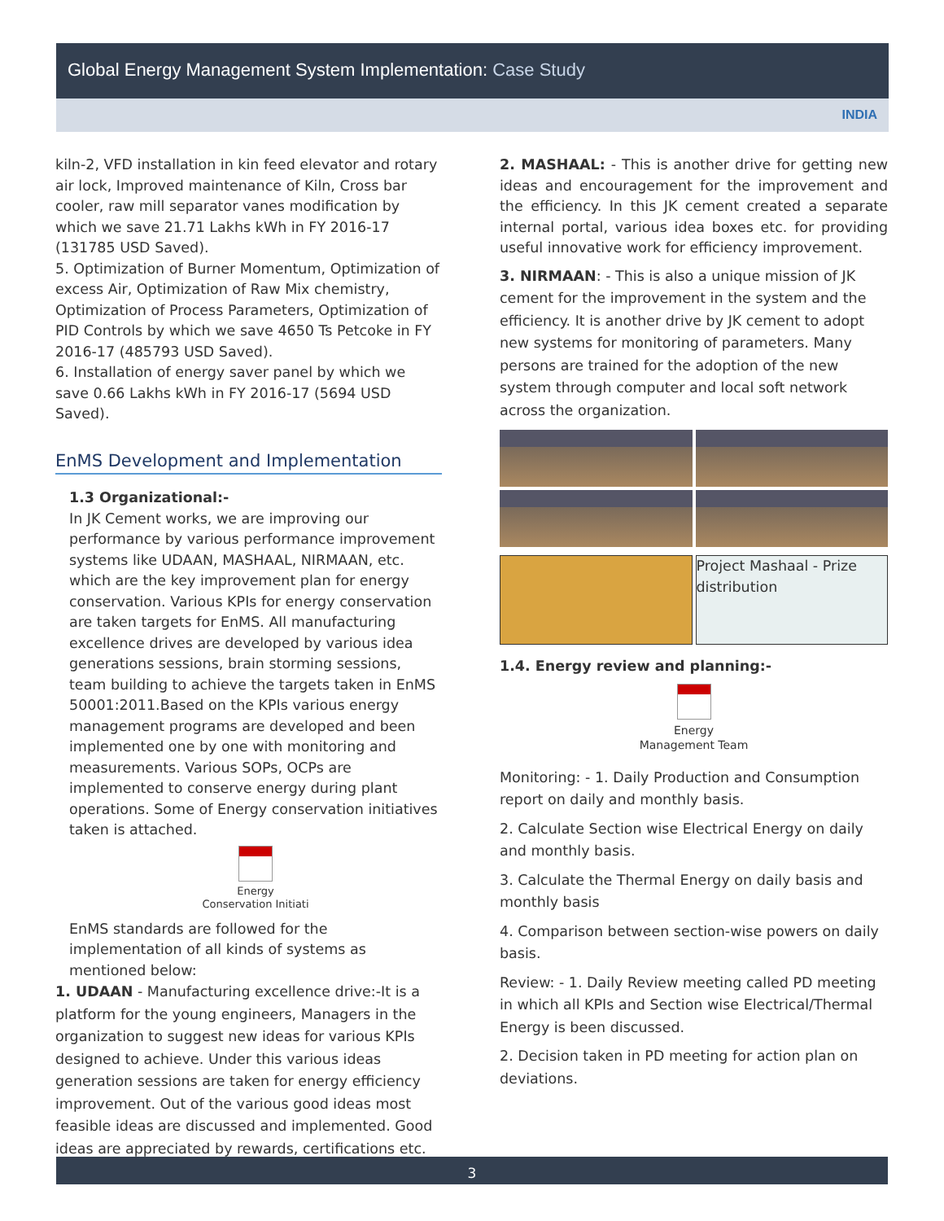Global Energy Management System Implementation: Case Study
INDIA
kiln-2, VFD installation in kin feed elevator and rotary air lock, Improved maintenance of Kiln, Cross bar cooler, raw mill separator vanes modification by which we save 21.71 Lakhs kWh in FY 2016-17 (131785 USD Saved).
5. Optimization of Burner Momentum, Optimization of excess Air, Optimization of Raw Mix chemistry, Optimization of Process Parameters, Optimization of PID Controls by which we save 4650 Ts Petcoke in FY 2016-17 (485793 USD Saved).
6. Installation of energy saver panel by which we save 0.66 Lakhs kWh in FY 2016-17 (5694 USD Saved).
EnMS Development and Implementation
1.3 Organizational:-
In JK Cement works, we are improving our performance by various performance improvement systems like UDAAN, MASHAAL, NIRMAAN, etc. which are the key improvement plan for energy conservation. Various KPIs for energy conservation are taken targets for EnMS. All manufacturing excellence drives are developed by various idea generations sessions, brain storming sessions, team building to achieve the targets taken in EnMS 50001:2011.Based on the KPIs various energy management programs are developed and been implemented one by one with monitoring and measurements. Various SOPs, OCPs are implemented to conserve energy during plant operations. Some of Energy conservation initiatives taken is attached.
Energy
Conservation Initiati
EnMS standards are followed for the implementation of all kinds of systems as mentioned below:
1. UDAAN - Manufacturing excellence drive:-It is a platform for the young engineers, Managers in the organization to suggest new ideas for various KPIs designed to achieve. Under this various ideas generation sessions are taken for energy efficiency improvement. Out of the various good ideas most feasible ideas are discussed and implemented. Good ideas are appreciated by rewards, certifications etc.
2. MASHAAL: - This is another drive for getting new ideas and encouragement for the improvement and the efficiency. In this JK cement created a separate internal portal, various idea boxes etc. for providing useful innovative work for efficiency improvement.
3. NIRMAAN: - This is also a unique mission of JK cement for the improvement in the system and the efficiency. It is another drive by JK cement to adopt new systems for monitoring of parameters. Many persons are trained for the adoption of the new system through computer and local soft network across the organization.
Project Mashaal - Prize distribution
1.4. Energy review and planning:-
Energy
Management Team
Monitoring: - 1. Daily Production and Consumption report on daily and monthly basis.
2. Calculate Section wise Electrical Energy on daily and monthly basis.
3. Calculate the Thermal Energy on daily basis and monthly basis
4. Comparison between section-wise powers on daily basis.
Review: - 1. Daily Review meeting called PD meeting in which all KPIs and Section wise Electrical/Thermal Energy is been discussed.
2. Decision taken in PD meeting for action plan on deviations.
3